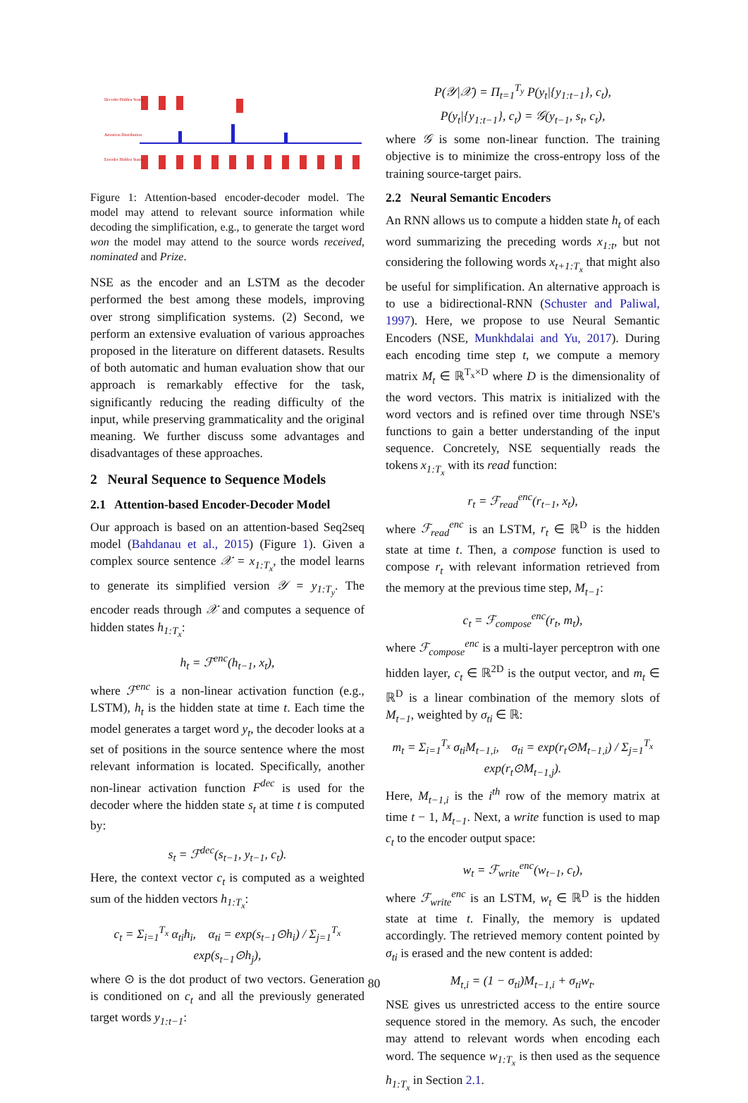Decoder Hidden States
Attention Distribution
Encoder Hidden States
Figure 1: Attention-based encoder-decoder model. The model may attend to relevant source information while decoding the simplification, e.g., to generate the target word won the model may attend to the source words received, nominated and Prize.
NSE as the encoder and an LSTM as the decoder performed the best among these models, improving over strong simplification systems. (2) Second, we perform an extensive evaluation of various approaches proposed in the literature on different datasets. Results of both automatic and human evaluation show that our approach is remarkably effective for the task, significantly reducing the reading difficulty of the input, while preserving grammaticality and the original meaning. We further discuss some advantages and disadvantages of these approaches.
2 Neural Sequence to Sequence Models
2.1 Attention-based Encoder-Decoder Model
Our approach is based on an attention-based Seq2seq model (Bahdanau et al., 2015) (Figure 1). Given a complex source sentence 𝒳 = x<sub>1:T<sub>x</sub></sub>, the model learns to generate its simplified version 𝒴 = y<sub>1:T<sub>y</sub></sub>. The encoder reads through 𝒳 and computes a sequence of hidden states h<sub>1:T<sub>x</sub></sub>:
h<sub>t</sub> = ℱ<sup>enc</sup>(h<sub>t−1</sub>, x<sub>t</sub>),
where ℱ<sup>enc</sup> is a non-linear activation function (e.g., LSTM), h<sub>t</sub> is the hidden state at time t. Each time the model generates a target word y<sub>t</sub>, the decoder looks at a set of positions in the source sentence where the most relevant information is located. Specifically, another non-linear activation function F<sup>dec</sup> is used for the decoder where the hidden state s<sub>t</sub> at time t is computed by:
s<sub>t</sub> = ℱ<sup>dec</sup>(s<sub>t−1</sub>, y<sub>t−1</sub>, c<sub>t</sub>).
Here, the context vector c<sub>t</sub> is computed as a weighted sum of the hidden vectors h<sub>1:T<sub>x</sub></sub>:
c<sub>t</sub> = Σ<sub>i=1</sub><sup>T<sub>x</sub></sup> α<sub>ti</sub>h<sub>i</sub>, α<sub>ti</sub> = exp(s<sub>t−1</sub>⊙h<sub>i</sub>) / Σ<sub>j=1</sub><sup>T<sub>x</sub></sup> exp(s<sub>t−1</sub>⊙h<sub>j</sub>),
where ⊙ is the dot product of two vectors. Generation is conditioned on c<sub>t</sub> and all the previously generated target words y<sub>1:t−1</sub>:
P(𝒴|𝒳) = Π<sub>t=1</sub><sup>T<sub>y</sub></sup> P(y<sub>t</sub>|{y<sub>1:t−1</sub>}, c<sub>t</sub>),
P(y<sub>t</sub>|{y<sub>1:t−1</sub>}, c<sub>t</sub>) = 𝒢(y<sub>t−1</sub>, s<sub>t</sub>, c<sub>t</sub>),
where 𝒢 is some non-linear function. The training objective is to minimize the cross-entropy loss of the training source-target pairs.
2.2 Neural Semantic Encoders
An RNN allows us to compute a hidden state h<sub>t</sub> of each word summarizing the preceding words x<sub>1:t</sub>, but not considering the following words x<sub>t+1:T<sub>x</sub></sub> that might also be useful for simplification. An alternative approach is to use a bidirectional-RNN (Schuster and Paliwal, 1997). Here, we propose to use Neural Semantic Encoders (NSE, Munkhdalai and Yu, 2017). During each encoding time step t, we compute a memory matrix M<sub>t</sub> ∈ ℝ<sup>T<sub>x</sub>×D</sup> where D is the dimensionality of the word vectors. This matrix is initialized with the word vectors and is refined over time through NSE's functions to gain a better understanding of the input sequence. Concretely, NSE sequentially reads the tokens x<sub>1:T<sub>x</sub></sub> with its read function:
r<sub>t</sub> = ℱ<sub>read</sub><sup>enc</sup>(r<sub>t−1</sub>, x<sub>t</sub>),
where ℱ<sub>read</sub><sup>enc</sup> is an LSTM, r<sub>t</sub> ∈ ℝ<sup>D</sup> is the hidden state at time t. Then, a compose function is used to compose r<sub>t</sub> with relevant information retrieved from the memory at the previous time step, M<sub>t−1</sub>:
c<sub>t</sub> = ℱ<sub>compose</sub><sup>enc</sup>(r<sub>t</sub>, m<sub>t</sub>),
where ℱ<sub>compose</sub><sup>enc</sup> is a multi-layer perceptron with one hidden layer, c<sub>t</sub> ∈ ℝ<sup>2D</sup> is the output vector, and m<sub>t</sub> ∈ ℝ<sup>D</sup> is a linear combination of the memory slots of M<sub>t−1</sub>, weighted by σ<sub>ti</sub> ∈ ℝ:
m<sub>t</sub> = Σ<sub>i=1</sub><sup>T<sub>x</sub></sup> σ<sub>ti</sub>M<sub>t−1,i</sub>, σ<sub>ti</sub> = exp(r<sub>t</sub>⊙M<sub>t−1,i</sub>) / Σ<sub>j=1</sub><sup>T<sub>x</sub></sup> exp(r<sub>t</sub>⊙M<sub>t−1,j</sub>).
Here, M<sub>t−1,i</sub> is the i<sup>th</sup> row of the memory matrix at time t − 1, M<sub>t−1</sub>. Next, a write function is used to map c<sub>t</sub> to the encoder output space:
w<sub>t</sub> = ℱ<sub>write</sub><sup>enc</sup>(w<sub>t−1</sub>, c<sub>t</sub>),
where ℱ<sub>write</sub><sup>enc</sup> is an LSTM, w<sub>t</sub> ∈ ℝ<sup>D</sup> is the hidden state at time t. Finally, the memory is updated accordingly. The retrieved memory content pointed by σ<sub>ti</sub> is erased and the new content is added:
M<sub>t,i</sub> = (1 − σ<sub>ti</sub>)M<sub>t−1,i</sub> + σ<sub>ti</sub>w<sub>t</sub>.
NSE gives us unrestricted access to the entire source sequence stored in the memory. As such, the encoder may attend to relevant words when encoding each word. The sequence w<sub>1:T<sub>x</sub></sub> is then used as the sequence h<sub>1:T<sub>x</sub></sub> in Section 2.1.
80